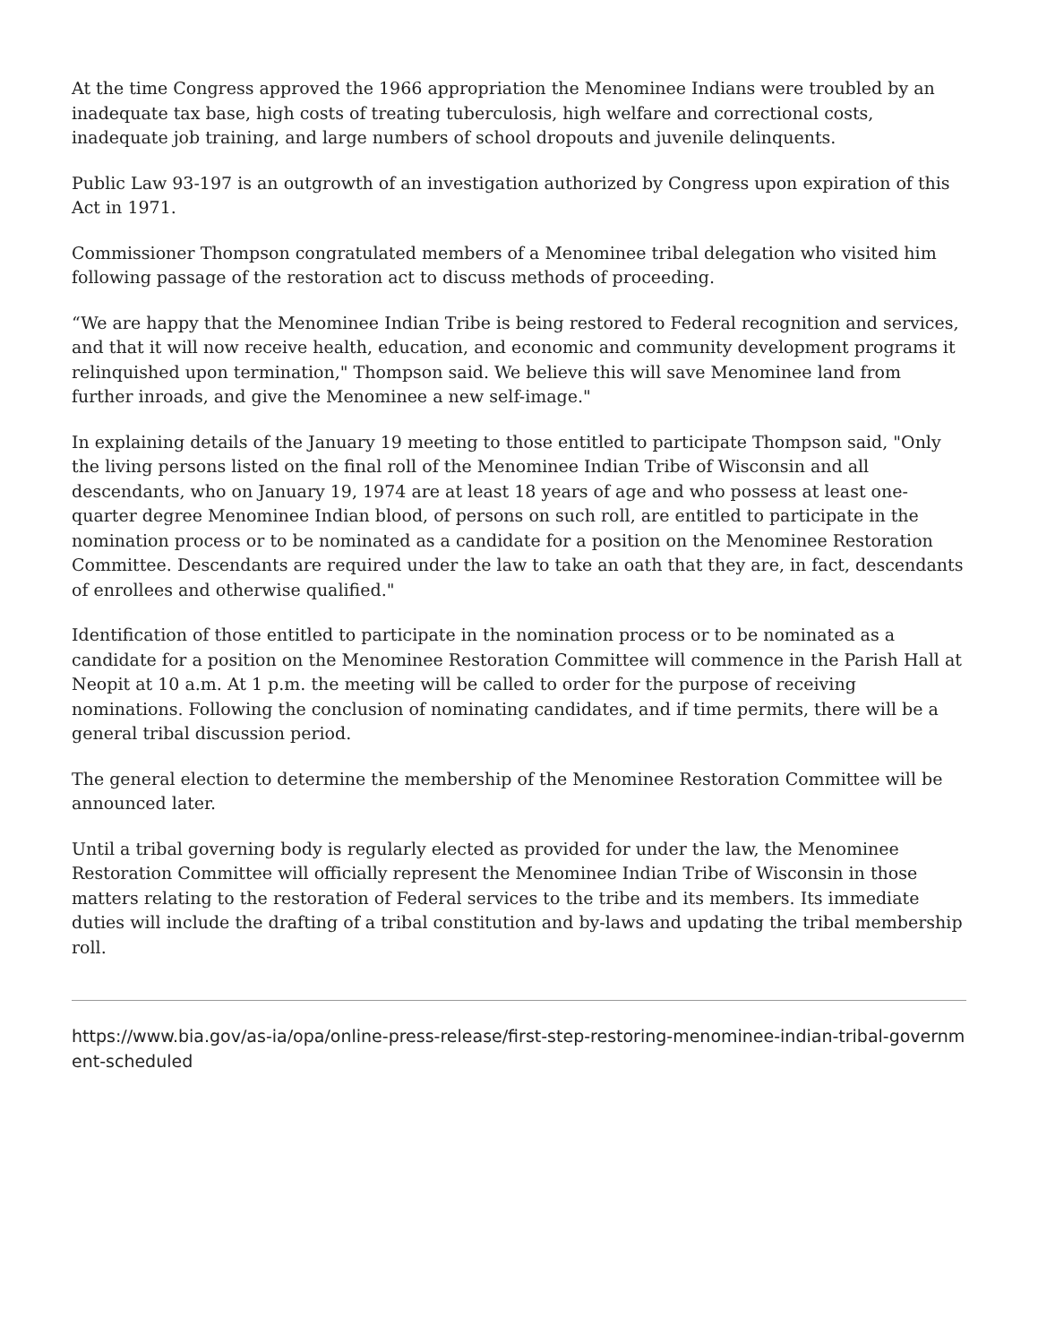At the time Congress approved the 1966 appropriation the Menominee Indians were troubled by an inadequate tax base, high costs of treating tuberculosis, high welfare and correctional costs, inadequate job training, and large numbers of school dropouts and juvenile delinquents.
Public Law 93-197 is an outgrowth of an investigation authorized by Congress upon expiration of this Act in 1971.
Commissioner Thompson congratulated members of a Menominee tribal delegation who visited him following passage of the restoration act to discuss methods of proceeding.
“We are happy that the Menominee Indian Tribe is being restored to Federal recognition and services, and that it will now receive health, education, and economic and community development programs it relinquished upon termination," Thompson said. We believe this will save Menominee land from further inroads, and give the Menominee a new self-image."
In explaining details of the January 19 meeting to those entitled to participate Thompson said, "Only the living persons listed on the final roll of the Menominee Indian Tribe of Wisconsin and all descendants, who on January 19, 1974 are at least 18 years of age and who possess at least one-quarter degree Menominee Indian blood, of persons on such roll, are entitled to participate in the nomination process or to be nominated as a candidate for a position on the Menominee Restoration Committee. Descendants are required under the law to take an oath that they are, in fact, descendants of enrollees and otherwise qualified."
Identification of those entitled to participate in the nomination process or to be nominated as a candidate for a position on the Menominee Restoration Committee will commence in the Parish Hall at Neopit at 10 a.m. At 1 p.m. the meeting will be called to order for the purpose of receiving nominations. Following the conclusion of nominating candidates, and if time permits, there will be a general tribal discussion period.
The general election to determine the membership of the Menominee Restoration Committee will be announced later.
Until a tribal governing body is regularly elected as provided for under the law, the Menominee Restoration Committee will officially represent the Menominee Indian Tribe of Wisconsin in those matters relating to the restoration of Federal services to the tribe and its members. Its immediate duties will include the drafting of a tribal constitution and by-laws and updating the tribal membership roll.
https://www.bia.gov/as-ia/opa/online-press-release/first-step-restoring-menominee-indian-tribal-government-scheduled